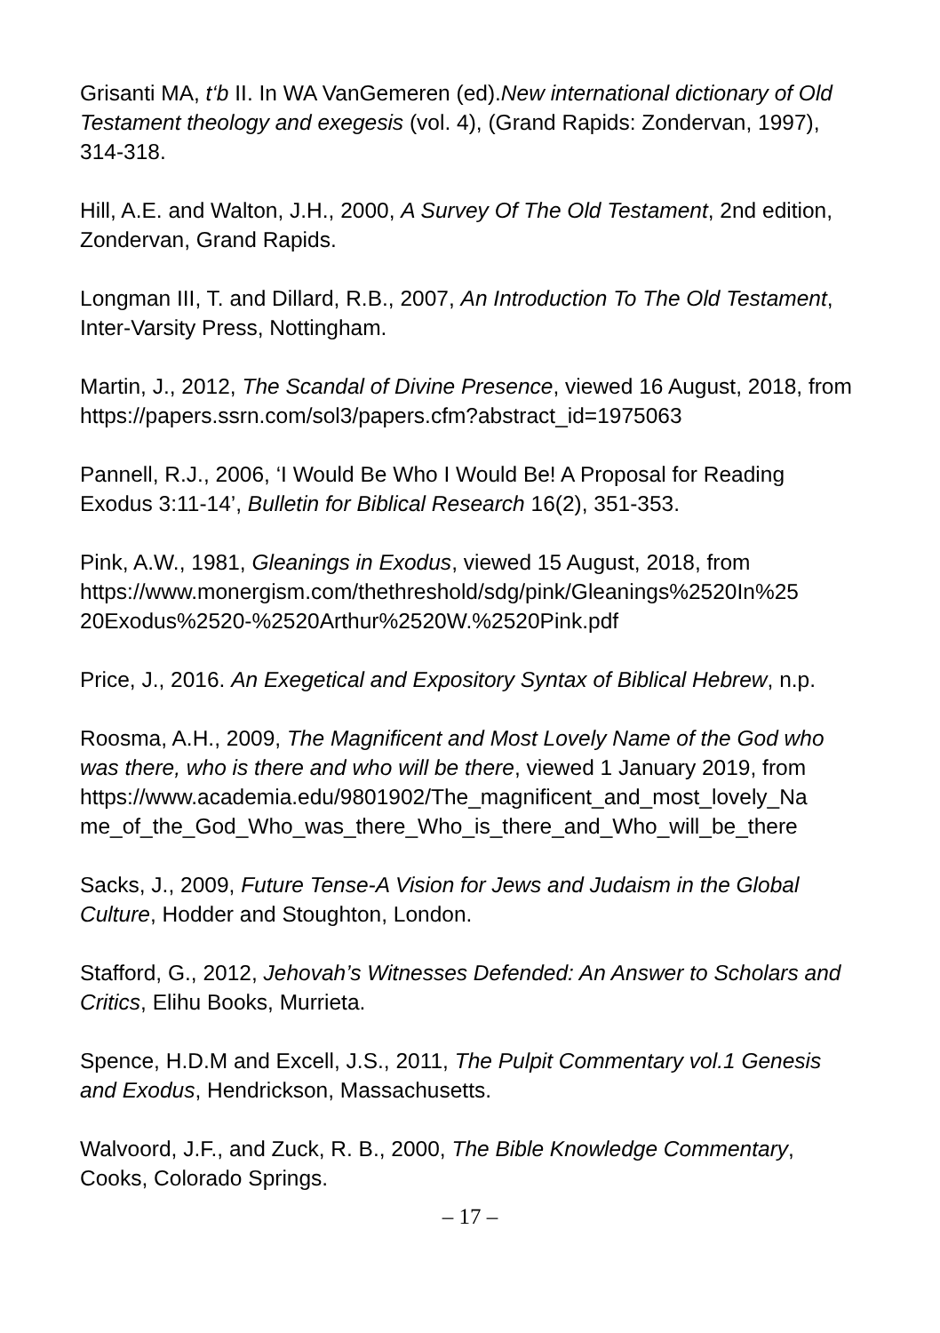Grisanti MA, t‘b II. In WA VanGemeren (ed).New international dictionary of Old Testament theology and exegesis (vol. 4), (Grand Rapids: Zondervan, 1997), 314-318.
Hill, A.E. and Walton, J.H., 2000, A Survey Of The Old Testament, 2nd edition, Zondervan, Grand Rapids.
Longman III, T. and Dillard, R.B., 2007, An Introduction To The Old Testament, Inter-Varsity Press, Nottingham.
Martin, J., 2012, The Scandal of Divine Presence, viewed 16 August, 2018, from https://papers.ssrn.com/sol3/papers.cfm?abstract_id=1975063
Pannell, R.J., 2006, ‘I Would Be Who I Would Be! A Proposal for Reading Exodus 3:11-14’, Bulletin for Biblical Research 16(2), 351-353.
Pink, A.W., 1981, Gleanings in Exodus, viewed 15 August, 2018, from https://www.monergism.com/thethreshold/sdg/pink/Gleanings%2520In%25
20Exodus%2520-%2520Arthur%2520W.%2520Pink.pdf
Price, J., 2016. An Exegetical and Expository Syntax of Biblical Hebrew, n.p.
Roosma, A.H., 2009, The Magnificent and Most Lovely Name of the God who was there, who is there and who will be there, viewed 1 January 2019, from https://www.academia.edu/9801902/The_magnificent_and_most_lovely_Na
me_of_the_God_Who_was_there_Who_is_there_and_Who_will_be_there
Sacks, J., 2009, Future Tense-A Vision for Jews and Judaism in the Global Culture, Hodder and Stoughton, London.
Stafford, G., 2012, Jehovah’s Witnesses Defended: An Answer to Scholars and Critics, Elihu Books, Murrieta.
Spence, H.D.M and Excell, J.S., 2011, The Pulpit Commentary vol.1 Genesis and Exodus, Hendrickson, Massachusetts.
Walvoord, J.F., and Zuck, R. B., 2000, The Bible Knowledge Commentary, Cooks, Colorado Springs.
– 17 –